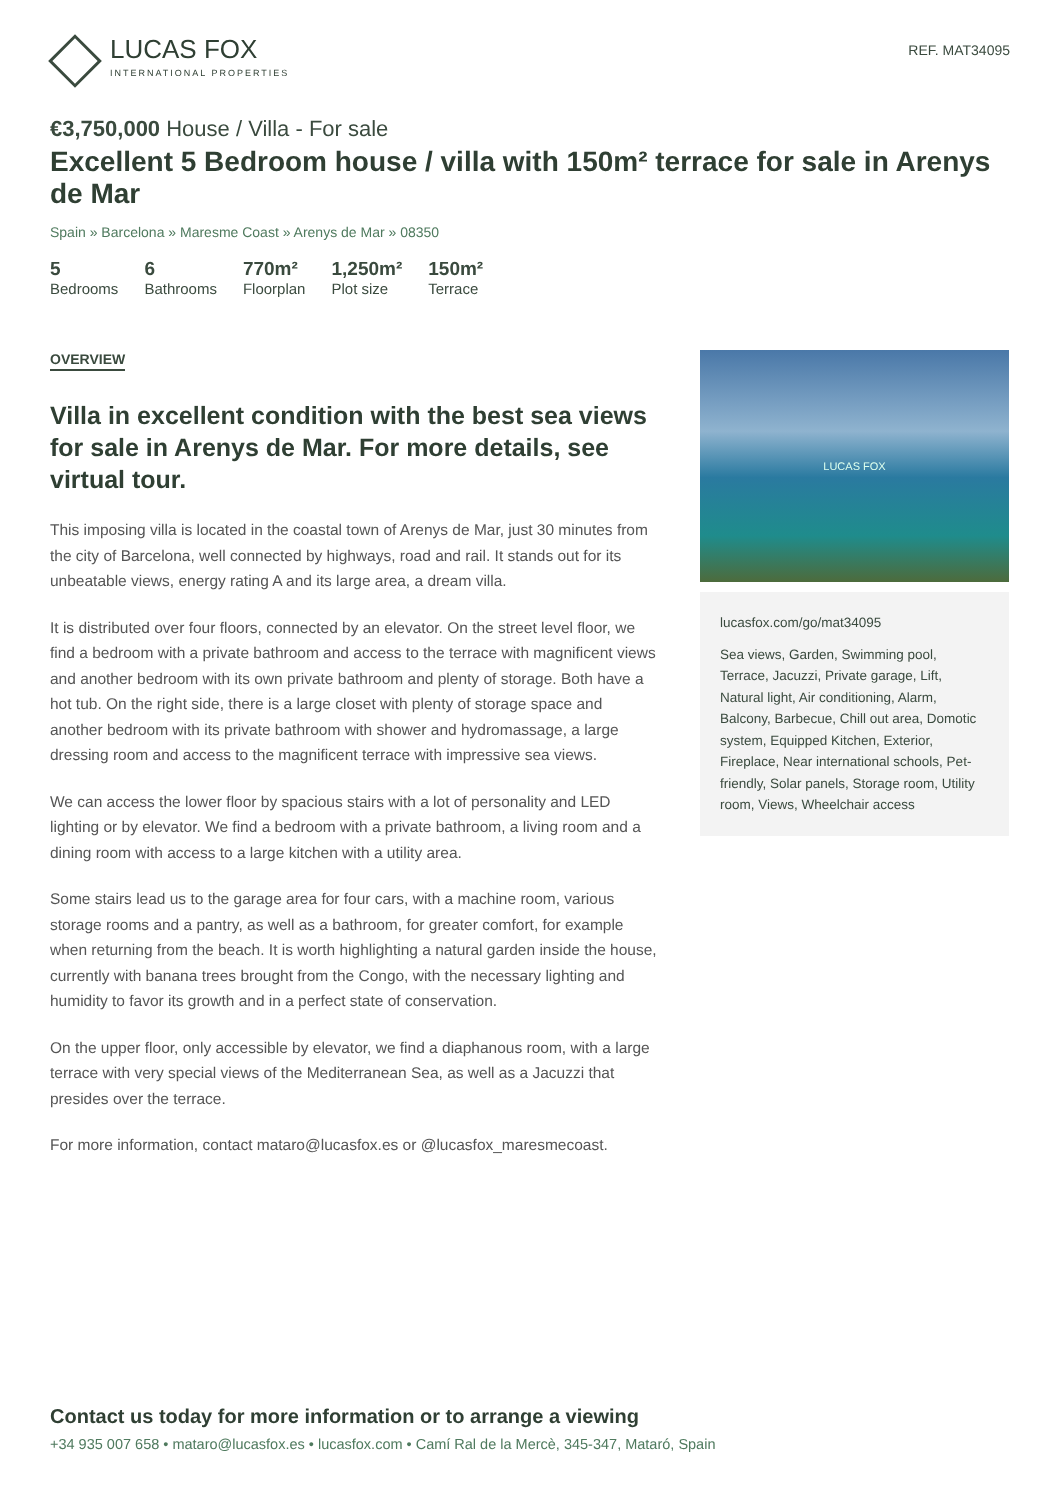LUCAS FOX
INTERNATIONAL PROPERTIES
REF. MAT34095
€3,750,000 House / Villa - For sale
Excellent 5 Bedroom house / villa with 150m² terrace for sale in Arenys de Mar
Spain » Barcelona » Maresme Coast » Arenys de Mar » 08350
5
Bedrooms
6
Bathrooms
770m²
Floorplan
1,250m²
Plot size
150m²
Terrace
OVERVIEW
Villa in excellent condition with the best sea views for sale in Arenys de Mar. For more details, see virtual tour.
This imposing villa is located in the coastal town of Arenys de Mar, just 30 minutes from the city of Barcelona, well connected by highways, road and rail. It stands out for its unbeatable views, energy rating A and its large area, a dream villa.
It is distributed over four floors, connected by an elevator. On the street level floor, we find a bedroom with a private bathroom and access to the terrace with magnificent views and another bedroom with its own private bathroom and plenty of storage. Both have a hot tub. On the right side, there is a large closet with plenty of storage space and another bedroom with its private bathroom with shower and hydromassage, a large dressing room and access to the magnificent terrace with impressive sea views.
We can access the lower floor by spacious stairs with a lot of personality and LED lighting or by elevator. We find a bedroom with a private bathroom, a living room and a dining room with access to a large kitchen with a utility area.
Some stairs lead us to the garage area for four cars, with a machine room, various storage rooms and a pantry, as well as a bathroom, for greater comfort, for example when returning from the beach. It is worth highlighting a natural garden inside the house, currently with banana trees brought from the Congo, with the necessary lighting and humidity to favor its growth and in a perfect state of conservation.
On the upper floor, only accessible by elevator, we find a diaphanous room, with a large terrace with very special views of the Mediterranean Sea, as well as a Jacuzzi that presides over the terrace.
For more information, contact mataro@lucasfox.es or @lucasfox_maresmecoast.
LUCAS FOX
lucasfox.com/go/mat34095
Sea views, Garden, Swimming pool, Terrace, Jacuzzi, Private garage, Lift, Natural light, Air conditioning, Alarm, Balcony, Barbecue, Chill out area, Domotic system, Equipped Kitchen, Exterior, Fireplace, Near international schools, Pet-friendly, Solar panels, Storage room, Utility room, Views, Wheelchair access
Contact us today for more information or to arrange a viewing
+34 935 007 658 • mataro@lucasfox.es • lucasfox.com • Camí Ral de la Mercè, 345-347, Mataró, Spain